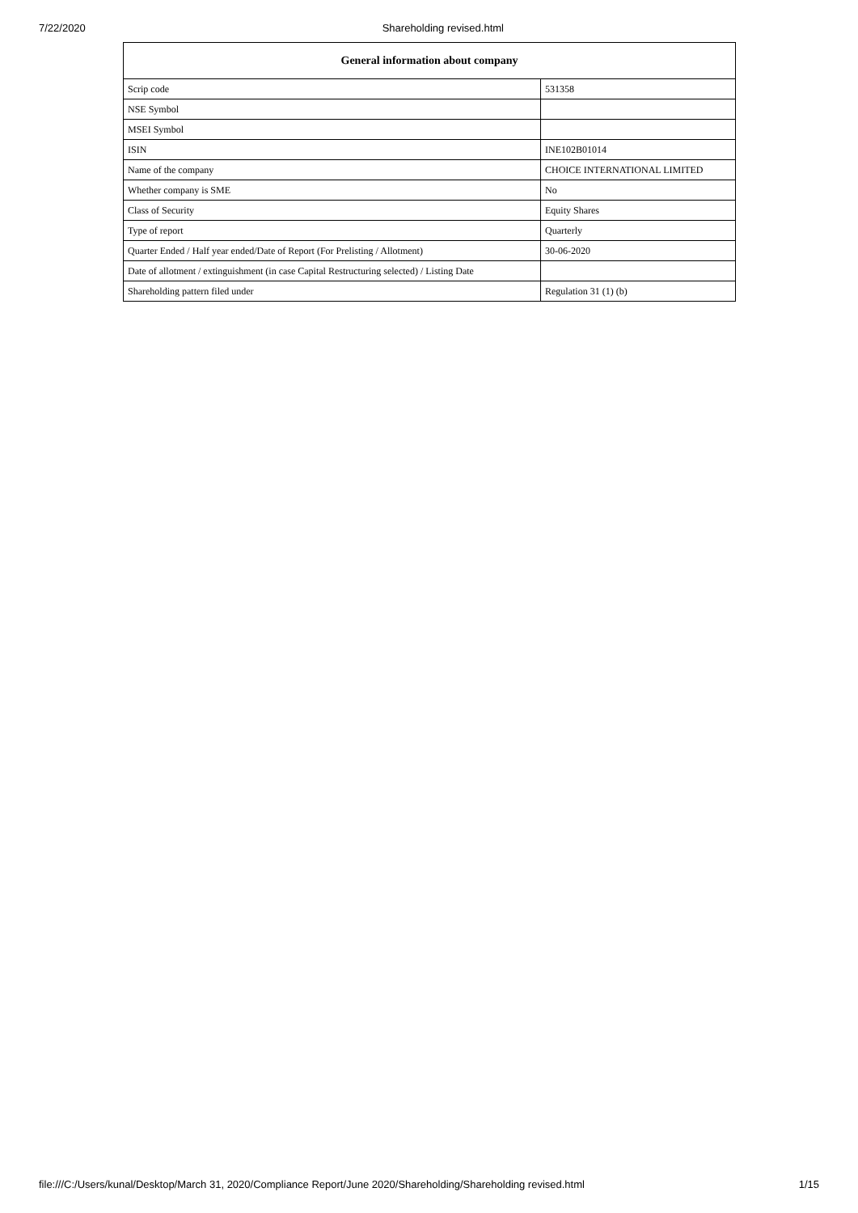7/22/2020 Shareholding revised.html
| General information about company | |
| --- | --- |
| Scrip code | 531358 |
| NSE Symbol | |
| MSEI Symbol | |
| ISIN | INE102B01014 |
| Name of the company | CHOICE INTERNATIONAL LIMITED |
| Whether company is SME | No |
| Class of Security | Equity Shares |
| Type of report | Quarterly |
| Quarter Ended / Half year ended/Date of Report (For Prelisting / Allotment) | 30-06-2020 |
| Date of allotment / extinguishment (in case Capital Restructuring selected) / Listing Date | |
| Shareholding pattern filed under | Regulation 31 (1) (b) |
file:///C:/Users/kunal/Desktop/March 31, 2020/Compliance Report/June 2020/Shareholding/Shareholding revised.html 1/15